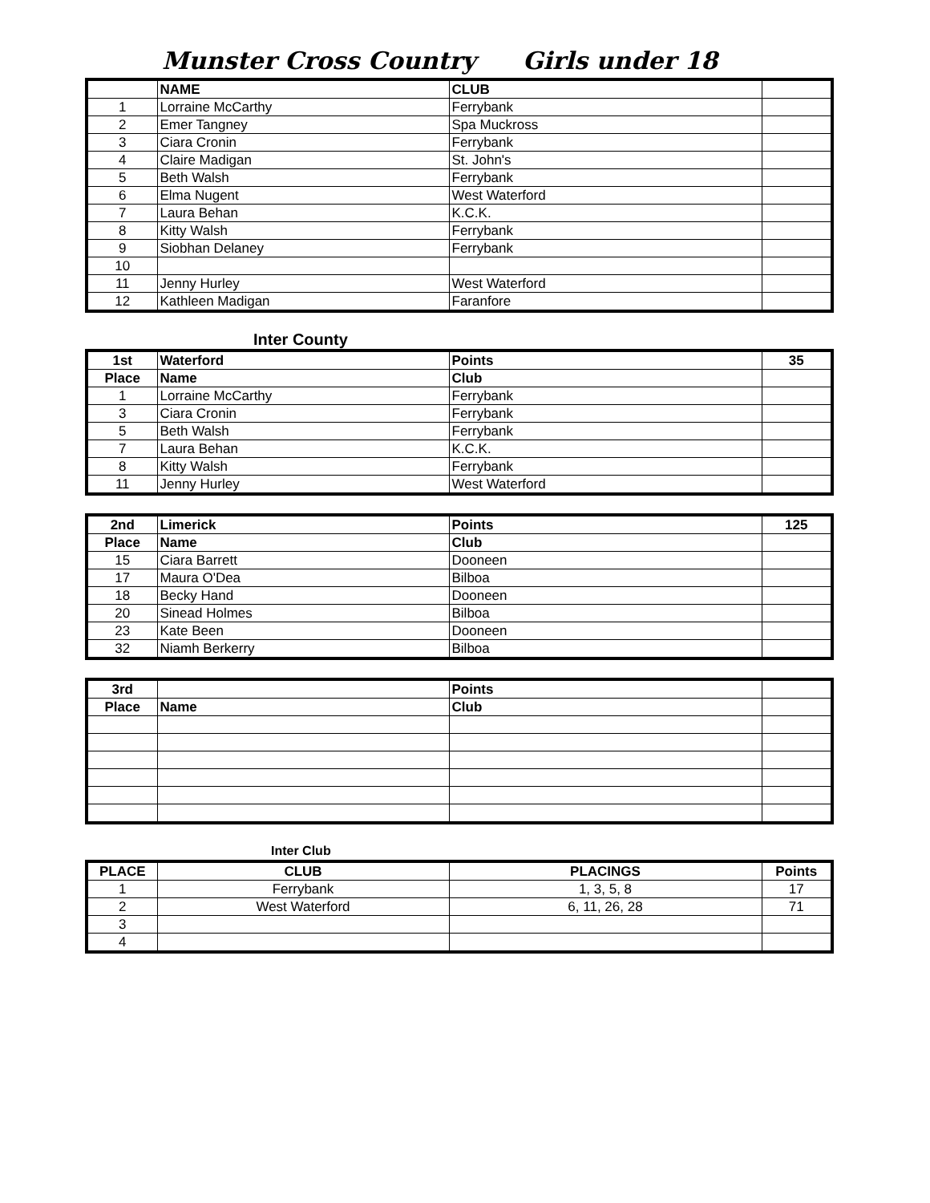Munster Cross Country Girls under 18
| | NAME | CLUB | |
| --- | --- | --- | --- |
| 1 | Lorraine McCarthy | Ferrybank | |
| 2 | Emer Tangney | Spa Muckross | |
| 3 | Ciara Cronin | Ferrybank | |
| 4 | Claire Madigan | St. John's | |
| 5 | Beth Walsh | Ferrybank | |
| 6 | Elma Nugent | West Waterford | |
| 7 | Laura Behan | K.C.K. | |
| 8 | Kitty Walsh | Ferrybank | |
| 9 | Siobhan Delaney | Ferrybank | |
| 10 | | | |
| 11 | Jenny Hurley | West Waterford | |
| 12 | Kathleen Madigan | Faranfore | |
Inter County
| 1st | Waterford | Points | 35 |
| --- | --- | --- | --- |
| Place | Name | Club | |
| 1 | Lorraine McCarthy | Ferrybank | |
| 3 | Ciara Cronin | Ferrybank | |
| 5 | Beth Walsh | Ferrybank | |
| 7 | Laura Behan | K.C.K. | |
| 8 | Kitty Walsh | Ferrybank | |
| 11 | Jenny Hurley | West Waterford | |
| 2nd | Limerick | Points | 125 |
| --- | --- | --- | --- |
| Place | Name | Club | |
| 15 | Ciara Barrett | Dooneen | |
| 17 | Maura O'Dea | Bilboa | |
| 18 | Becky Hand | Dooneen | |
| 20 | Sinead Holmes | Bilboa | |
| 23 | Kate Been | Dooneen | |
| 32 | Niamh Berkerry | Bilboa | |
| 3rd | | Points | |
| --- | --- | --- | --- |
| Place | Name | Club | |
Inter Club
| PLACE | CLUB | PLACINGS | Points |
| --- | --- | --- | --- |
| 1 | Ferrybank | 1, 3, 5, 8 | 17 |
| 2 | West Waterford | 6, 11, 26, 28 | 71 |
| 3 | | | |
| 4 | | | |